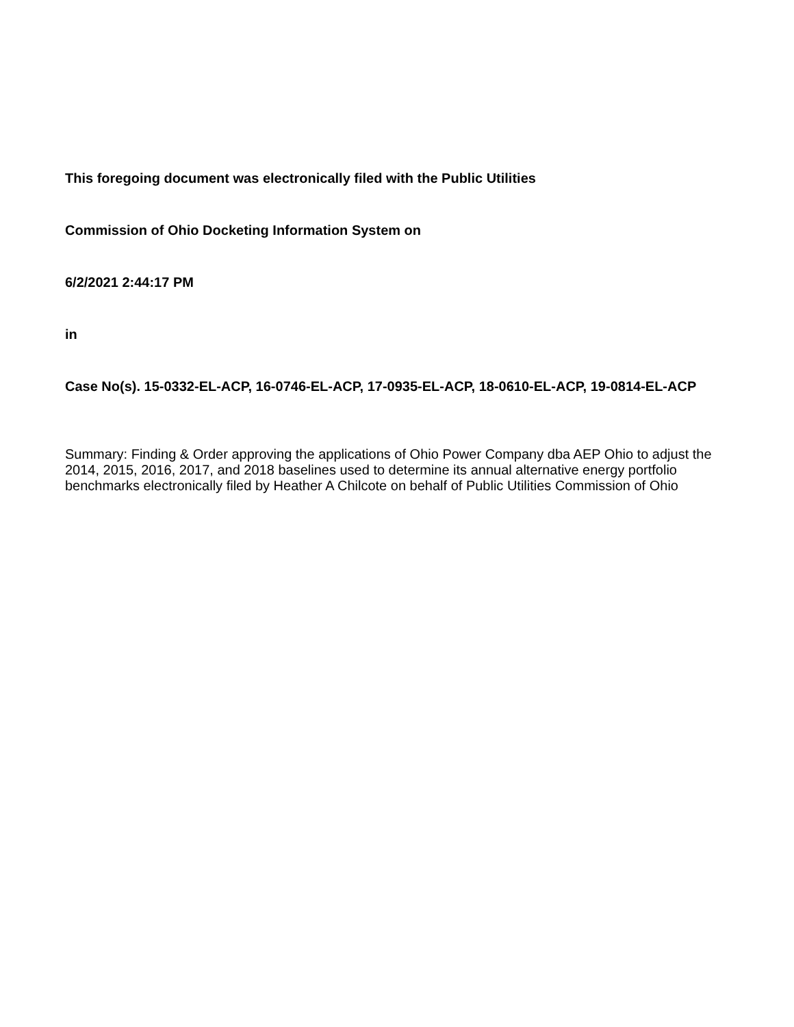This foregoing document was electronically filed with the Public Utilities
Commission of Ohio Docketing Information System on
6/2/2021 2:44:17 PM
in
Case No(s). 15-0332-EL-ACP, 16-0746-EL-ACP, 17-0935-EL-ACP, 18-0610-EL-ACP, 19-0814-EL-ACP
Summary: Finding & Order approving the applications of Ohio Power Company dba AEP Ohio to adjust the 2014, 2015, 2016, 2017, and 2018 baselines used to determine its annual alternative energy portfolio benchmarks electronically filed by Heather A Chilcote on behalf of Public Utilities Commission of Ohio